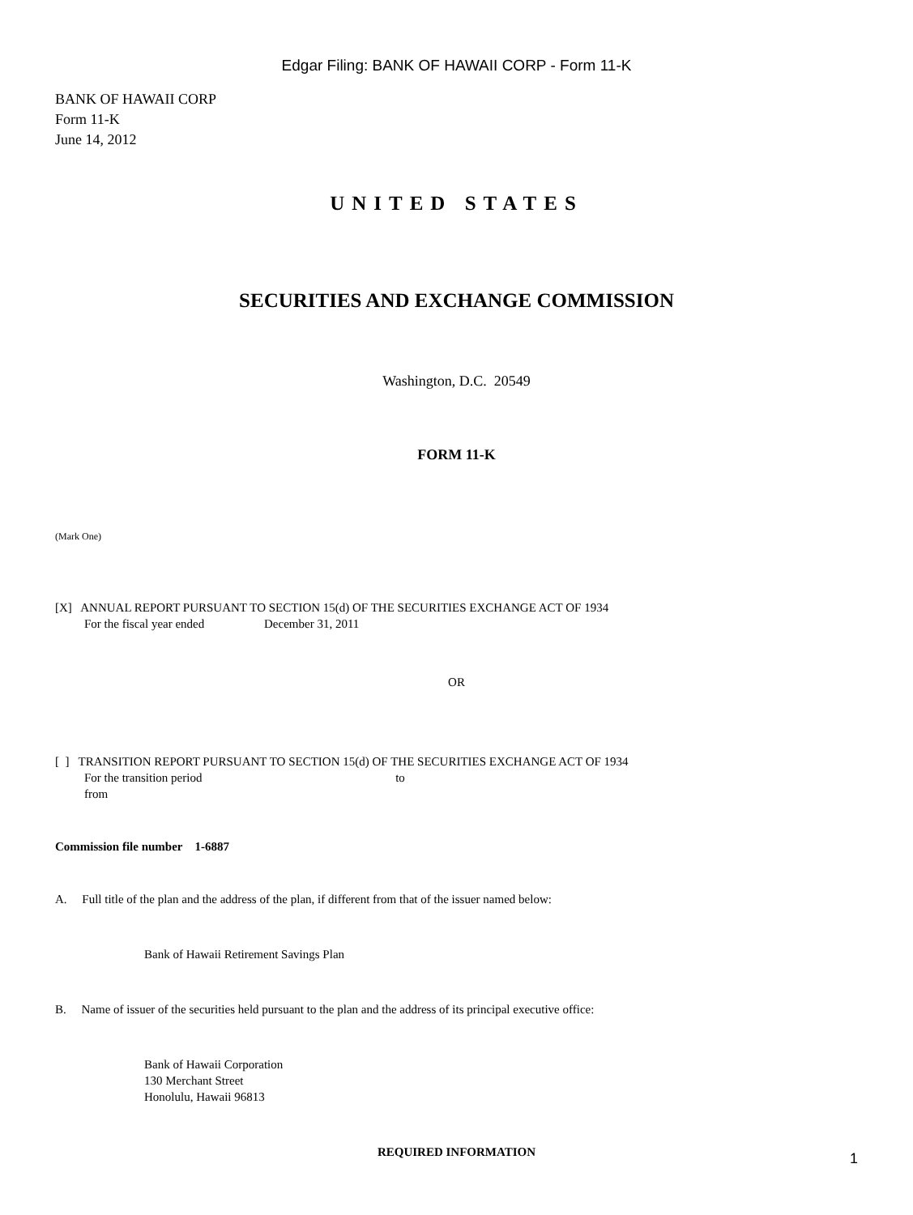Edgar Filing: BANK OF HAWAII CORP - Form 11-K
BANK OF HAWAII CORP
Form 11-K
June 14, 2012
UNITED STATES
SECURITIES AND EXCHANGE COMMISSION
Washington, D.C. 20549
FORM 11-K
(Mark One)
[X] ANNUAL REPORT PURSUANT TO SECTION 15(d) OF THE SECURITIES EXCHANGE ACT OF 1934
For the fiscal year ended December 31, 2011
OR
[ ] TRANSITION REPORT PURSUANT TO SECTION 15(d) OF THE SECURITIES EXCHANGE ACT OF 1934
For the transition period to
from
Commission file number 1-6887
A. Full title of the plan and the address of the plan, if different from that of the issuer named below:
Bank of Hawaii Retirement Savings Plan
B. Name of issuer of the securities held pursuant to the plan and the address of its principal executive office:
Bank of Hawaii Corporation
130 Merchant Street
Honolulu, Hawaii 96813
REQUIRED INFORMATION
1